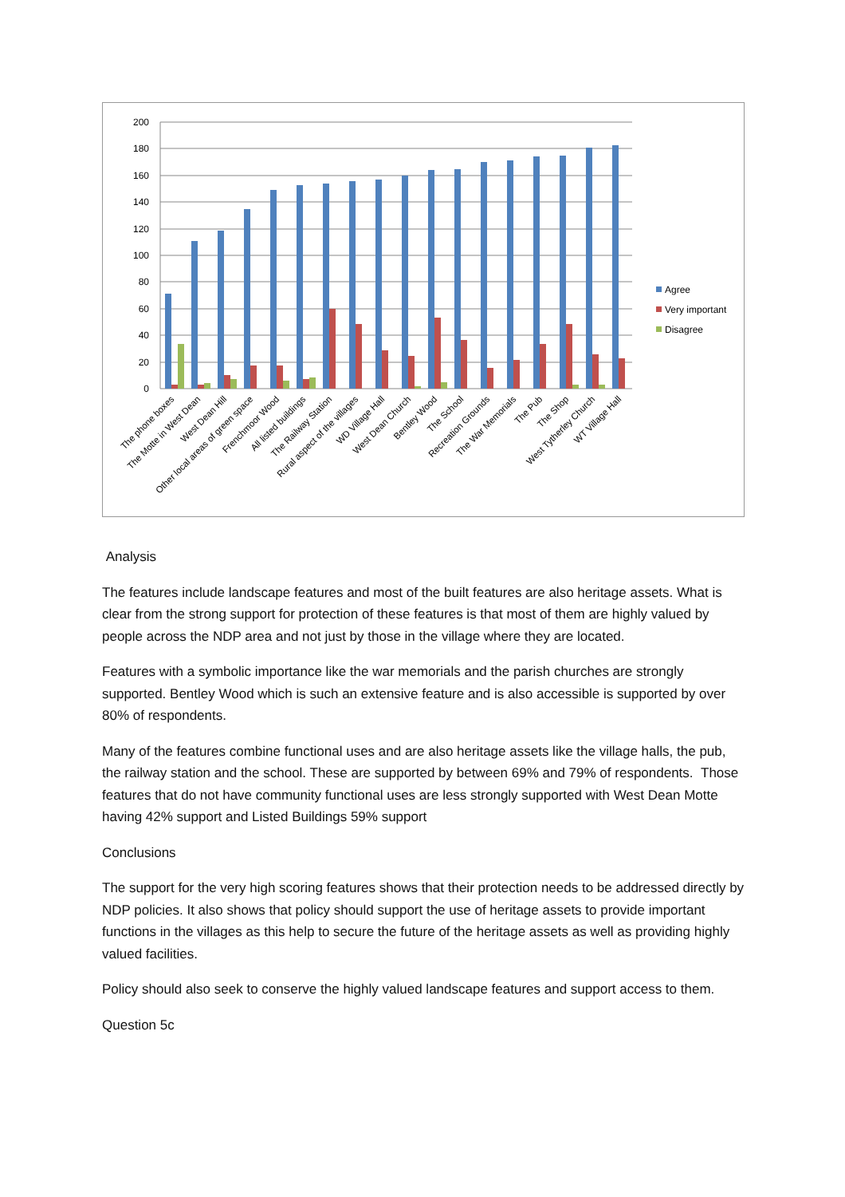0
20
40
60
80
100
120
140
160
180
200
The phone boxes
The Motte in West Dean
West Dean Hill
Other local areas of green space
Frenchmoor Wood
All listed buildings
The Railway Station
Rural aspect of the villages
WD Village Hall
West Dean Church
Bentley Wood
The School
Recreation Grounds
The War Memorials
The Pub
The Shop
West Tytherley Church
WT Village Hall
Agree
Very important
Disagree
Analysis
The features include landscape features and most of the built features are also heritage assets. What is clear from the strong support for protection of these features is that most of them are highly valued by people across the NDP area and not just by those in the village where they are located.
Features with a symbolic importance like the war memorials and the parish churches are strongly supported. Bentley Wood which is such an extensive feature and is also accessible is supported by over 80% of respondents.
Many of the features combine functional uses and are also heritage assets like the village halls, the pub, the railway station and the school. These are supported by between 69% and 79% of respondents. Those features that do not have community functional uses are less strongly supported with West Dean Motte having 42% support and Listed Buildings 59% support
Conclusions
The support for the very high scoring features shows that their protection needs to be addressed directly by NDP policies. It also shows that policy should support the use of heritage assets to provide important functions in the villages as this help to secure the future of the heritage assets as well as providing highly valued facilities.
Policy should also seek to conserve the highly valued landscape features and support access to them.
Question 5c